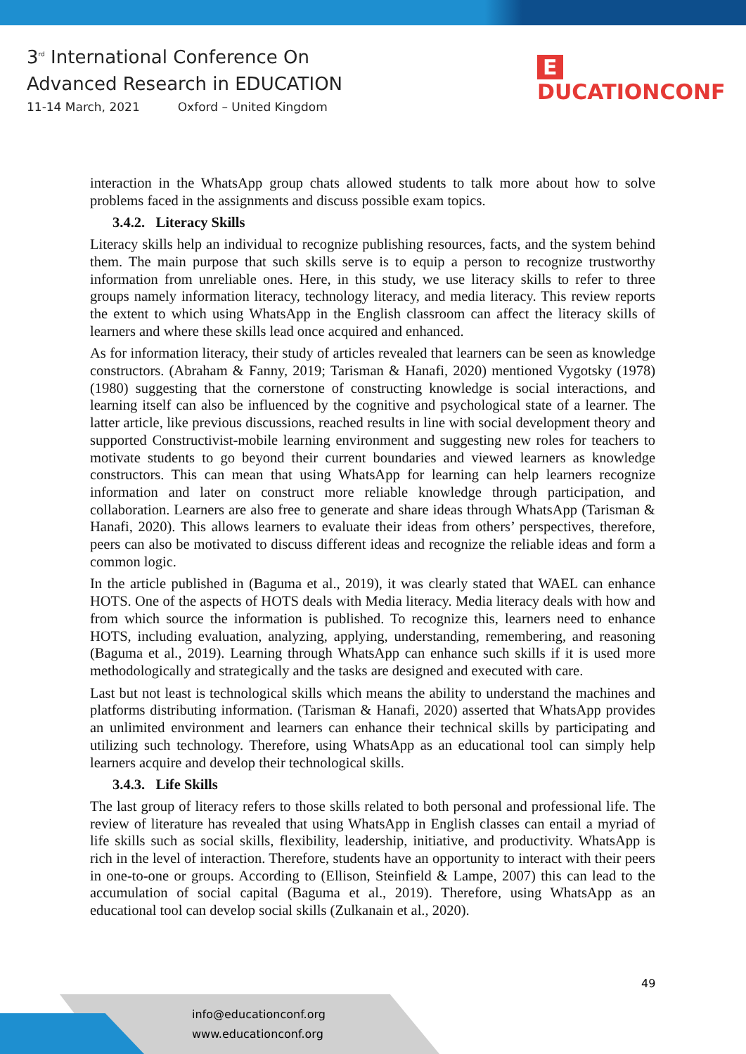3<sup>rd</sup> International Conference On
Advanced Research in EDUCATION
11-14 March, 2021 Oxford – United Kingdom
E DUCATIONCONF
interaction in the WhatsApp group chats allowed students to talk more about how to solve problems faced in the assignments and discuss possible exam topics.
3.4.2. Literacy Skills
Literacy skills help an individual to recognize publishing resources, facts, and the system behind them. The main purpose that such skills serve is to equip a person to recognize trustworthy information from unreliable ones. Here, in this study, we use literacy skills to refer to three groups namely information literacy, technology literacy, and media literacy. This review reports the extent to which using WhatsApp in the English classroom can affect the literacy skills of learners and where these skills lead once acquired and enhanced.
As for information literacy, their study of articles revealed that learners can be seen as knowledge constructors. (Abraham & Fanny, 2019; Tarisman & Hanafi, 2020) mentioned Vygotsky (1978)(1980) suggesting that the cornerstone of constructing knowledge is social interactions, and learning itself can also be influenced by the cognitive and psychological state of a learner. The latter article, like previous discussions, reached results in line with social development theory and supported Constructivist-mobile learning environment and suggesting new roles for teachers to motivate students to go beyond their current boundaries and viewed learners as knowledge constructors. This can mean that using WhatsApp for learning can help learners recognize information and later on construct more reliable knowledge through participation, and collaboration. Learners are also free to generate and share ideas through WhatsApp (Tarisman & Hanafi, 2020). This allows learners to evaluate their ideas from others’ perspectives, therefore, peers can also be motivated to discuss different ideas and recognize the reliable ideas and form a common logic.
In the article published in (Baguma et al., 2019), it was clearly stated that WAEL can enhance HOTS. One of the aspects of HOTS deals with Media literacy. Media literacy deals with how and from which source the information is published. To recognize this, learners need to enhance HOTS, including evaluation, analyzing, applying, understanding, remembering, and reasoning (Baguma et al., 2019). Learning through WhatsApp can enhance such skills if it is used more methodologically and strategically and the tasks are designed and executed with care.
Last but not least is technological skills which means the ability to understand the machines and platforms distributing information. (Tarisman & Hanafi, 2020) asserted that WhatsApp provides an unlimited environment and learners can enhance their technical skills by participating and utilizing such technology. Therefore, using WhatsApp as an educational tool can simply help learners acquire and develop their technological skills.
3.4.3. Life Skills
The last group of literacy refers to those skills related to both personal and professional life. The review of literature has revealed that using WhatsApp in English classes can entail a myriad of life skills such as social skills, flexibility, leadership, initiative, and productivity. WhatsApp is rich in the level of interaction. Therefore, students have an opportunity to interact with their peers in one-to-one or groups. According to (Ellison, Steinfield & Lampe, 2007) this can lead to the accumulation of social capital (Baguma et al., 2019). Therefore, using WhatsApp as an educational tool can develop social skills (Zulkanain et al., 2020).
49
info@educationconf.org
www.educationconf.org